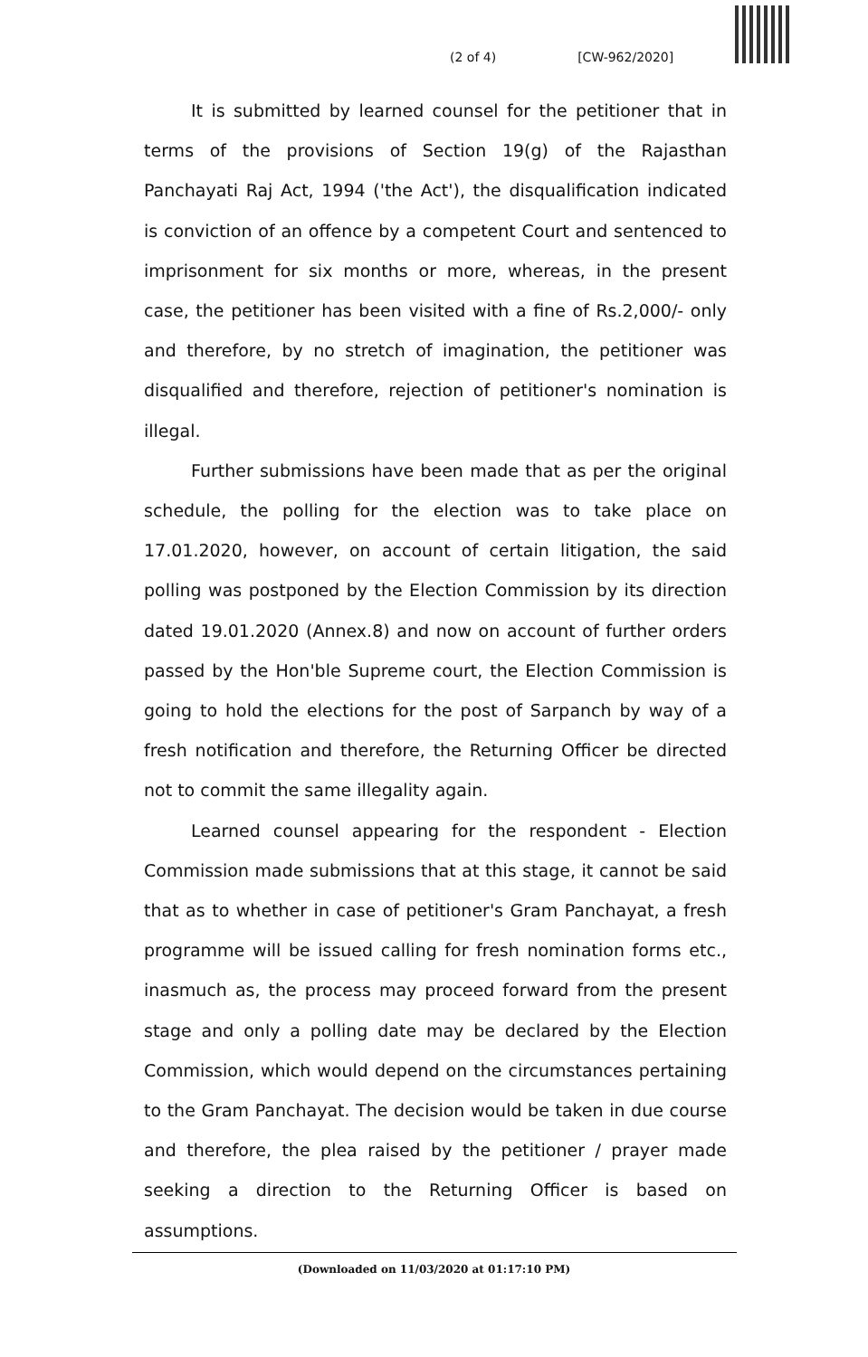(2 of 4) [CW-962/2020]
It is submitted by learned counsel for the petitioner that in terms of the provisions of Section 19(g) of the Rajasthan Panchayati Raj Act, 1994 ('the Act'), the disqualification indicated is conviction of an offence by a competent Court and sentenced to imprisonment for six months or more, whereas, in the present case, the petitioner has been visited with a fine of Rs.2,000/- only and therefore, by no stretch of imagination, the petitioner was disqualified and therefore, rejection of petitioner's nomination is illegal.
Further submissions have been made that as per the original schedule, the polling for the election was to take place on 17.01.2020, however, on account of certain litigation, the said polling was postponed by the Election Commission by its direction dated 19.01.2020 (Annex.8) and now on account of further orders passed by the Hon'ble Supreme court, the Election Commission is going to hold the elections for the post of Sarpanch by way of a fresh notification and therefore, the Returning Officer be directed not to commit the same illegality again.
Learned counsel appearing for the respondent - Election Commission made submissions that at this stage, it cannot be said that as to whether in case of petitioner's Gram Panchayat, a fresh programme will be issued calling for fresh nomination forms etc., inasmuch as, the process may proceed forward from the present stage and only a polling date may be declared by the Election Commission, which would depend on the circumstances pertaining to the Gram Panchayat. The decision would be taken in due course and therefore, the plea raised by the petitioner / prayer made seeking a direction to the Returning Officer is based on assumptions.
(Downloaded on 11/03/2020 at 01:17:10 PM)